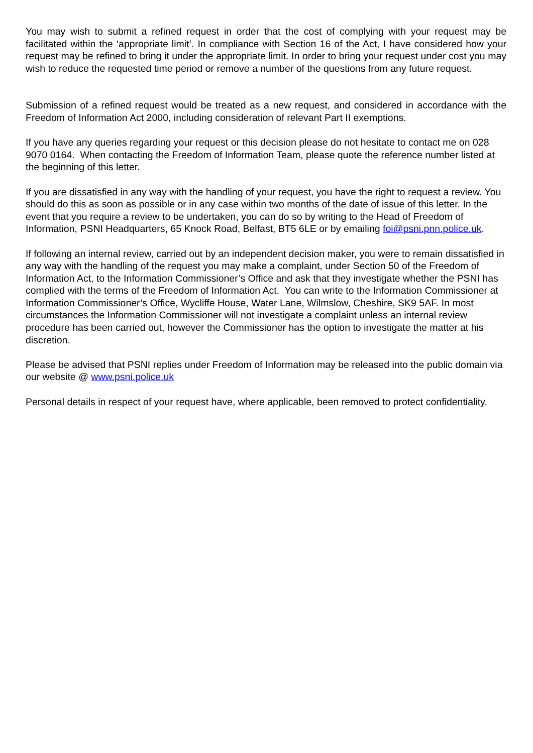You may wish to submit a refined request in order that the cost of complying with your request may be facilitated within the ‘appropriate limit’. In compliance with Section 16 of the Act, I have considered how your request may be refined to bring it under the appropriate limit. In order to bring your request under cost you may wish to reduce the requested time period or remove a number of the questions from any future request.
Submission of a refined request would be treated as a new request, and considered in accordance with the Freedom of Information Act 2000, including consideration of relevant Part II exemptions.
If you have any queries regarding your request or this decision please do not hesitate to contact me on 028 9070 0164. When contacting the Freedom of Information Team, please quote the reference number listed at the beginning of this letter.
If you are dissatisfied in any way with the handling of your request, you have the right to request a review. You should do this as soon as possible or in any case within two months of the date of issue of this letter. In the event that you require a review to be undertaken, you can do so by writing to the Head of Freedom of Information, PSNI Headquarters, 65 Knock Road, Belfast, BT5 6LE or by emailing foi@psni.pnn.police.uk.
If following an internal review, carried out by an independent decision maker, you were to remain dissatisfied in any way with the handling of the request you may make a complaint, under Section 50 of the Freedom of Information Act, to the Information Commissioner’s Office and ask that they investigate whether the PSNI has complied with the terms of the Freedom of Information Act. You can write to the Information Commissioner at Information Commissioner’s Office, Wycliffe House, Water Lane, Wilmslow, Cheshire, SK9 5AF. In most circumstances the Information Commissioner will not investigate a complaint unless an internal review procedure has been carried out, however the Commissioner has the option to investigate the matter at his discretion.
Please be advised that PSNI replies under Freedom of Information may be released into the public domain via our website @ www.psni.police.uk
Personal details in respect of your request have, where applicable, been removed to protect confidentiality.